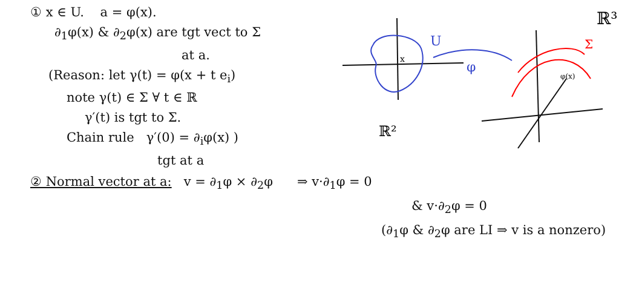① x ∈ U. a = φ(x).
∂<sub>1</sub>φ(x) & ∂<sub>2</sub>φ(x) are tgt vect to Σ
at a.
(Reason: let γ(t) = φ(x + t e<sub>i</sub>)
note γ(t) ∈ Σ ∀ t ∈ ℝ
γ′(t) is tgt to Σ.
Chain rule γ′(0) = ∂<sub>i</sub>φ(x) )
tgt at a
U
φ
x
ℝ²
φ(x)
ℝ³
Σ
② Normal vector at a: v = ∂<sub>1</sub>φ × ∂<sub>2</sub>φ ⇒ v·∂<sub>1</sub>φ = 0
& v·∂<sub>2</sub>φ = 0
(∂<sub>1</sub>φ & ∂<sub>2</sub>φ are LI ⇒ v is a nonzero)